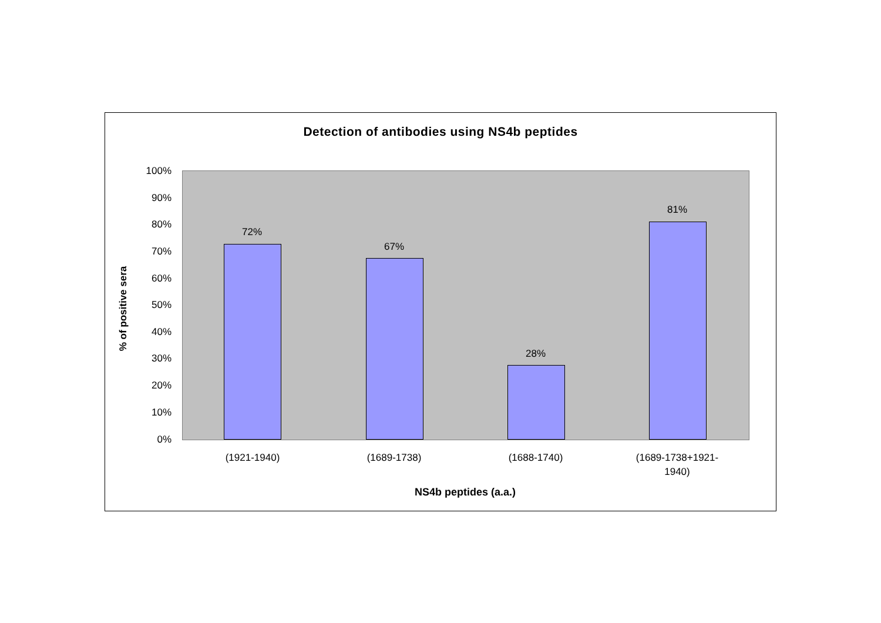Detection of antibodies using NS4b peptides
100%
90%
80%
70%
60%
50%
40%
30%
20%
10%
0%
% of positive sera
72%
67%
28%
81%
(1921-1940) (1689-1738) (1688-1740)
(1689-1738+1921-
1940)
NS4b peptides (a.a.)